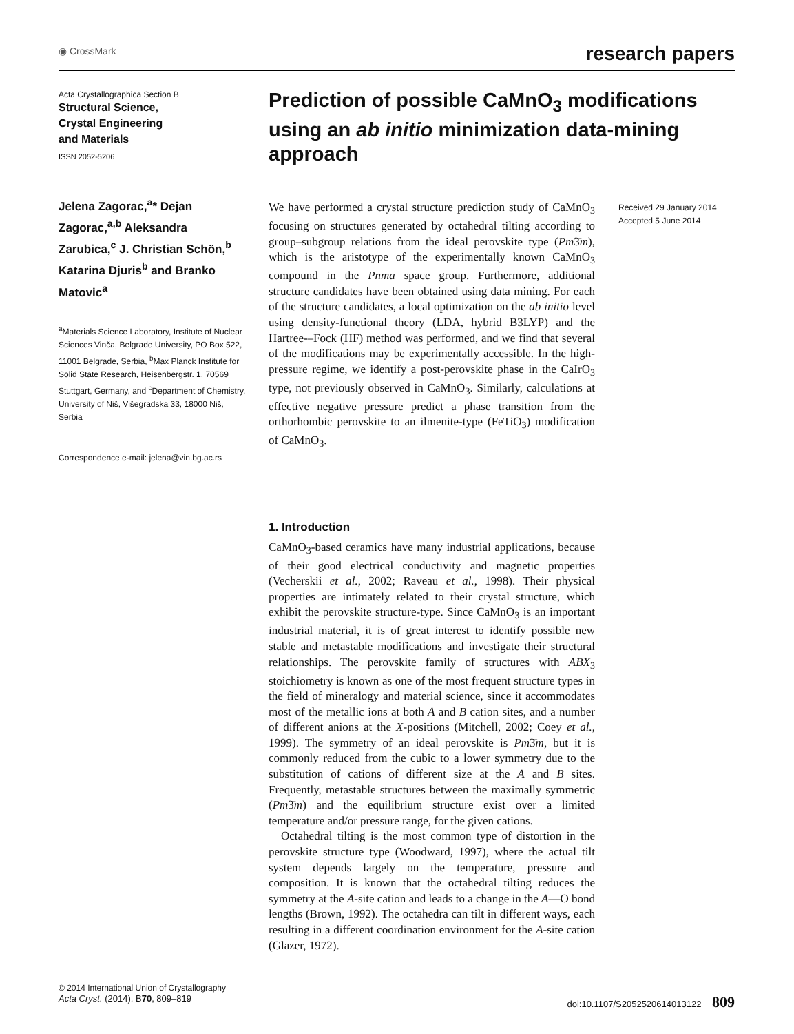◉ CrossMark research papers
Acta Crystallographica Section B
Structural Science,
Crystal Engineering
and Materials
ISSN 2052-5206
Jelena Zagorac,<sup>a</sup>* Dejan Zagorac,<sup>a,b</sup> Aleksandra Zarubica,<sup>c</sup> J. Christian Schön,<sup>b</sup> Katarina Djuris<sup>b</sup> and Branko Matovic<sup>a</sup>
<sup>a</sup> Materials Science Laboratory, Institute of Nuclear Sciences Vinča, Belgrade University, PO Box 522, 11001 Belgrade, Serbia, <sup>b</sup>Max Planck Institute for Solid State Research, Heisenbergstr. 1, 70569 Stuttgart, Germany, and <sup>c</sup>Department of Chemistry, University of Niš, Višegradska 33, 18000 Niš, Serbia
Correspondence e-mail: jelena@vin.bg.ac.rs
© 2014 International Union of Crystallography
Prediction of possible CaMnO<sub>3</sub> modifications using an ab initio minimization data-mining approach
We have performed a crystal structure prediction study of CaMnO<sub>3</sub> focusing on structures generated by octahedral tilting according to group–subgroup relations from the ideal perovskite type (Pm3̄m), which is the aristotype of the experimentally known CaMnO<sub>3</sub> compound in the Pnma space group. Furthermore, additional structure candidates have been obtained using data mining. For each of the structure candidates, a local optimization on the ab initio level using density-functional theory (LDA, hybrid B3LYP) and the Hartree-–Fock (HF) method was performed, and we find that several of the modifications may be experimentally accessible. In the high-pressure regime, we identify a post-perovskite phase in the CaIrO<sub>3</sub> type, not previously observed in CaMnO<sub>3</sub>. Similarly, calculations at effective negative pressure predict a phase transition from the orthorhombic perovskite to an ilmenite-type (FeTiO<sub>3</sub>) modification of CaMnO<sub>3</sub>.
Received 29 January 2014
Accepted 5 June 2014
1. Introduction
CaMnO<sub>3</sub>-based ceramics have many industrial applications, because of their good electrical conductivity and magnetic properties (Vecherskii et al., 2002; Raveau et al., 1998). Their physical properties are intimately related to their crystal structure, which exhibit the perovskite structure-type. Since CaMnO<sub>3</sub> is an important industrial material, it is of great interest to identify possible new stable and metastable modifications and investigate their structural relationships. The perovskite family of structures with ABX<sub>3</sub> stoichiometry is known as one of the most frequent structure types in the field of mineralogy and material science, since it accommodates most of the metallic ions at both A and B cation sites, and a number of different anions at the X-positions (Mitchell, 2002; Coey et al., 1999). The symmetry of an ideal perovskite is Pm3̄m, but it is commonly reduced from the cubic to a lower symmetry due to the substitution of cations of different size at the A and B sites. Frequently, metastable structures between the maximally symmetric (Pm3̄m) and the equilibrium structure exist over a limited temperature and/or pressure range, for the given cations.
Octahedral tilting is the most common type of distortion in the perovskite structure type (Woodward, 1997), where the actual tilt system depends largely on the temperature, pressure and composition. It is known that the octahedral tilting reduces the symmetry at the A-site cation and leads to a change in the A—O bond lengths (Brown, 1992). The octahedra can tilt in different ways, each resulting in a different coordination environment for the A-site cation (Glazer, 1972).
Acta Cryst. (2014). B70, 809–819 doi:10.1107/S2052520614013122 809